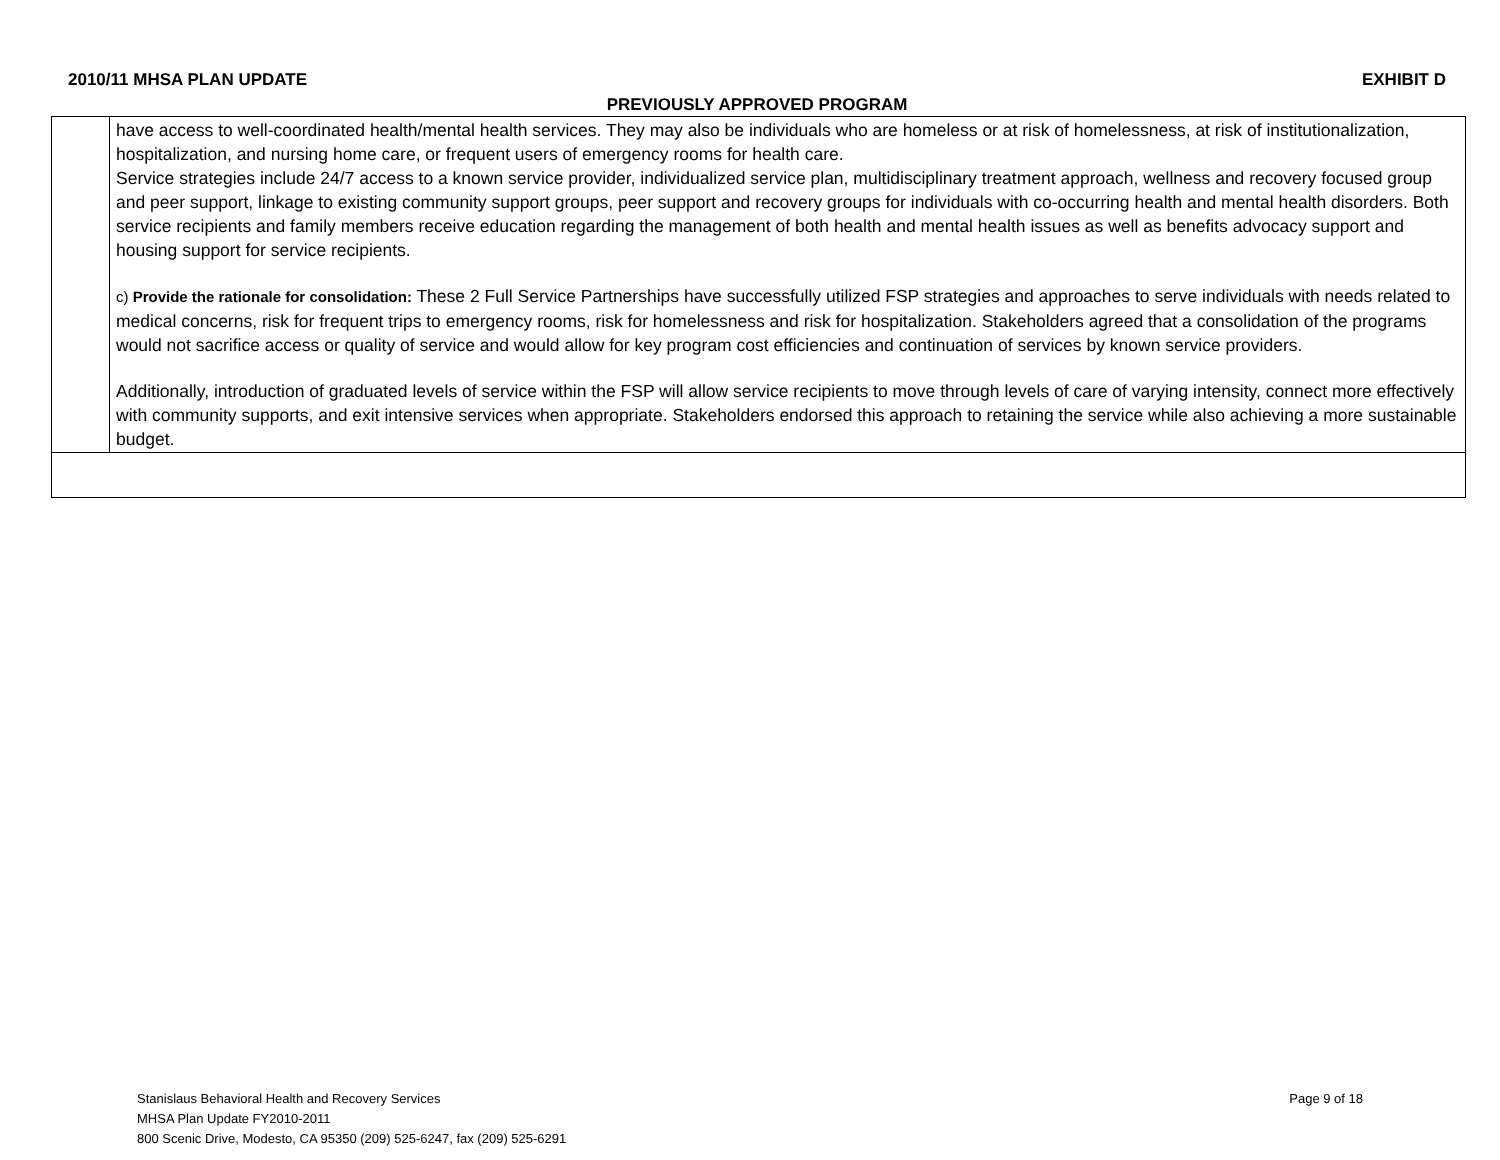2010/11 MHSA PLAN UPDATE EXHIBIT D
PREVIOUSLY APPROVED PROGRAM
| | have access to well-coordinated health/mental health services. They may also be individuals who are homeless or at risk of homelessness, at risk of institutionalization, hospitalization, and nursing home care, or frequent users of emergency rooms for health care. Service strategies include 24/7 access to a known service provider, individualized service plan, multidisciplinary treatment approach, wellness and recovery focused group and peer support, linkage to existing community support groups, peer support and recovery groups for individuals with co-occurring health and mental health disorders. Both service recipients and family members receive education regarding the management of both health and mental health issues as well as benefits advocacy support and housing support for service recipients. c) Provide the rationale for consolidation: These 2 Full Service Partnerships have successfully utilized FSP strategies and approaches to serve individuals with needs related to medical concerns, risk for frequent trips to emergency rooms, risk for homelessness and risk for hospitalization. Stakeholders agreed that a consolidation of the programs would not sacrifice access or quality of service and would allow for key program cost efficiencies and continuation of services by known service providers. Additionally, introduction of graduated levels of service within the FSP will allow service recipients to move through levels of care of varying intensity, connect more effectively with community supports, and exit intensive services when appropriate. Stakeholders endorsed this approach to retaining the service while also achieving a more sustainable budget. |
Page 9 of 18 Stanislaus Behavioral Health and Recovery Services
MHSA Plan Update FY2010-2011
800 Scenic Drive, Modesto, CA 95350 (209) 525-6247, fax (209) 525-6291